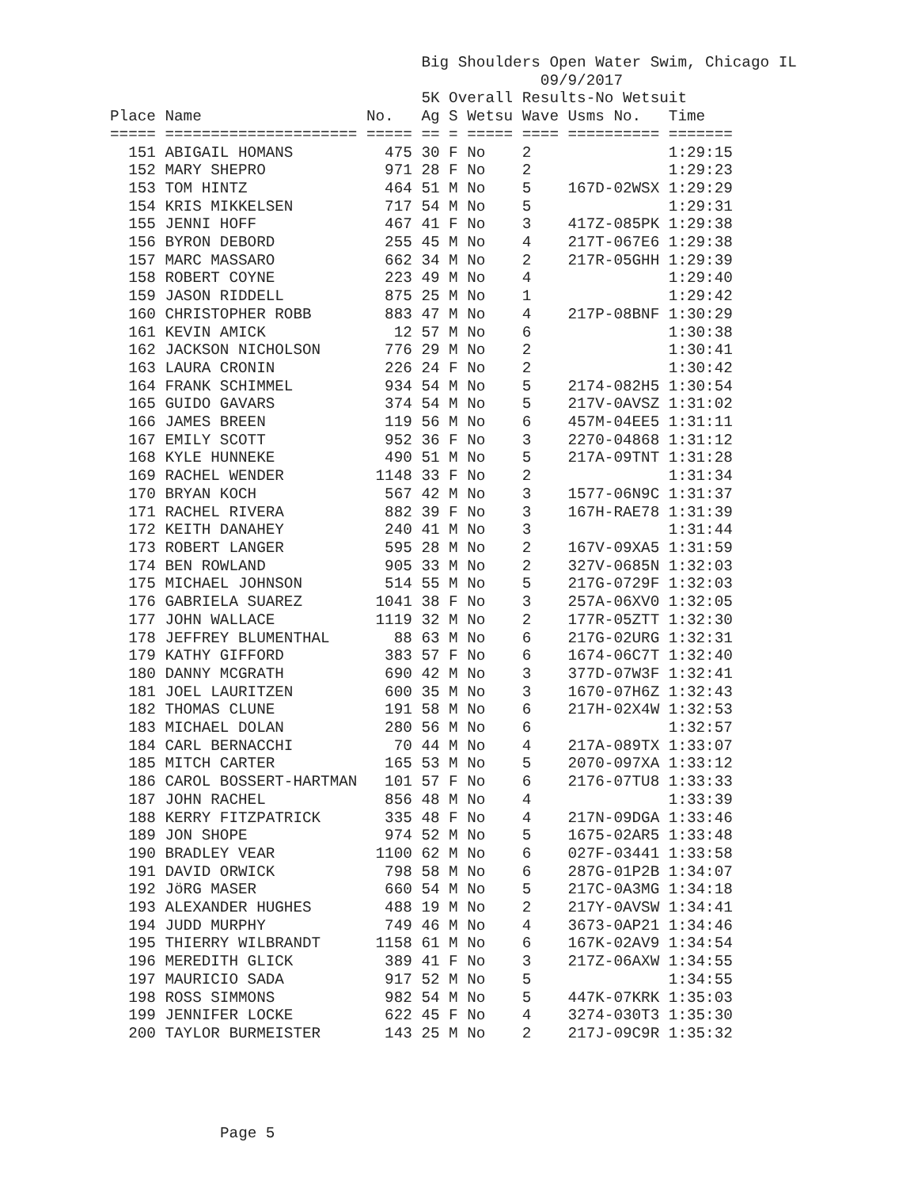Big Shoulders Open Water Swim, Chicago IL
                                               09/9/2017
                                  5K Overall Results-No Wetsuit
Place Name                  No.   Ag S Wetsu Wave Usms No.   Time
===== ===================== ===== == = ===== ==== ========== =======
  151 ABIGAIL HOMANS          475 30 F No    2               1:29:15
  152 MARY SHEPRO             971 28 F No    2               1:29:23
  153 TOM HINTZ               464 51 M No    5    167D-02WSX 1:29:29
  154 KRIS MIKKELSEN          717 54 M No    5               1:29:31
  155 JENNI HOFF              467 41 F No    3    417Z-085PK 1:29:38
  156 BYRON DEBORD            255 45 M No    4    217T-067E6 1:29:38
  157 MARC MASSARO            662 34 M No    2    217R-05GHH 1:29:39
  158 ROBERT COYNE            223 49 M No    4               1:29:40
  159 JASON RIDDELL           875 25 M No    1               1:29:42
  160 CHRISTOPHER ROBB        883 47 M No    4    217P-08BNF 1:30:29
  161 KEVIN AMICK              12 57 M No    6               1:30:38
  162 JACKSON NICHOLSON       776 29 M No    2               1:30:41
  163 LAURA CRONIN            226 24 F No    2               1:30:42
  164 FRANK SCHIMMEL          934 54 M No    5    2174-082H5 1:30:54
  165 GUIDO GAVARS            374 54 M No    5    217V-0AVSZ 1:31:02
  166 JAMES BREEN             119 56 M No    6    457M-04EE5 1:31:11
  167 EMILY SCOTT             952 36 F No    3    2270-04868 1:31:12
  168 KYLE HUNNEKE            490 51 M No    5    217A-09TNT 1:31:28
  169 RACHEL WENDER          1148 33 F No    2               1:31:34
  170 BRYAN KOCH              567 42 M No    3    1577-06N9C 1:31:37
  171 RACHEL RIVERA           882 39 F No    3    167H-RAE78 1:31:39
  172 KEITH DANAHEY           240 41 M No    3               1:31:44
  173 ROBERT LANGER           595 28 M No    2    167V-09XA5 1:31:59
  174 BEN ROWLAND             905 33 M No    2    327V-0685N 1:32:03
  175 MICHAEL JOHNSON         514 55 M No    5    217G-0729F 1:32:03
  176 GABRIELA SUAREZ        1041 38 F No    3    257A-06XV0 1:32:05
  177 JOHN WALLACE           1119 32 M No    2    177R-05ZTT 1:32:30
  178 JEFFREY BLUMENTHAL       88 63 M No    6    217G-02URG 1:32:31
  179 KATHY GIFFORD           383 57 F No    6    1674-06C7T 1:32:40
  180 DANNY MCGRATH           690 42 M No    3    377D-07W3F 1:32:41
  181 JOEL LAURITZEN          600 35 M No    3    1670-07H6Z 1:32:43
  182 THOMAS CLUNE            191 58 M No    6    217H-02X4W 1:32:53
  183 MICHAEL DOLAN           280 56 M No    6               1:32:57
  184 CARL BERNACCHI           70 44 M No    4    217A-089TX 1:33:07
  185 MITCH CARTER            165 53 M No    5    2070-097XA 1:33:12
  186 CAROL BOSSERT-HARTMAN   101 57 F No    6    2176-07TU8 1:33:33
  187 JOHN RACHEL             856 48 M No    4               1:33:39
  188 KERRY FITZPATRICK       335 48 F No    4    217N-09DGA 1:33:46
  189 JON SHOPE               974 52 M No    5    1675-02AR5 1:33:48
  190 BRADLEY VEAR           1100 62 M No    6    027F-03441 1:33:58
  191 DAVID ORWICK            798 58 M No    6    287G-01P2B 1:34:07
  192 JöRG MASER              660 54 M No    5    217C-0A3MG 1:34:18
  193 ALEXANDER HUGHES        488 19 M No    2    217Y-0AVSW 1:34:41
  194 JUDD MURPHY             749 46 M No    4    3673-0AP21 1:34:46
  195 THIERRY WILBRANDT      1158 61 M No    6    167K-02AV9 1:34:54
  196 MEREDITH GLICK          389 41 F No    3    217Z-06AXW 1:34:55
  197 MAURICIO SADA           917 52 M No    5               1:34:55
  198 ROSS SIMMONS            982 54 M No    5    447K-07KRK 1:35:03
  199 JENNIFER LOCKE          622 45 F No    4    3274-030T3 1:35:30
  200 TAYLOR BURMEISTER       143 25 M No    2    217J-09C9R 1:35:32
Page 5